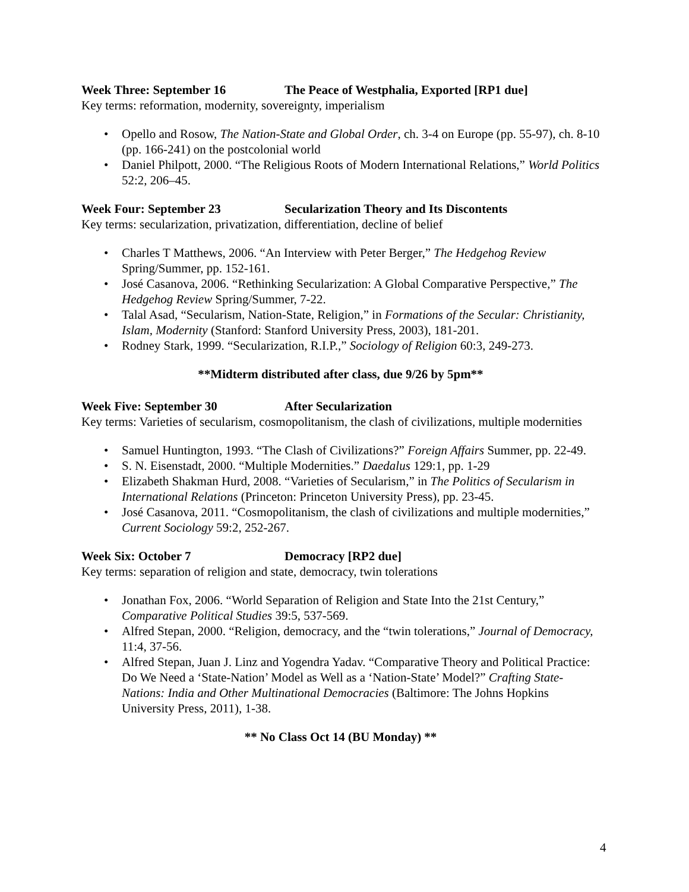Week Three: September 16 The Peace of Westphalia, Exported [RP1 due]
Key terms: reformation, modernity, sovereignty, imperialism
Opello and Rosow, The Nation-State and Global Order, ch. 3-4 on Europe (pp. 55-97), ch. 8-10 (pp. 166-241) on the postcolonial world
Daniel Philpott, 2000. “The Religious Roots of Modern International Relations,” World Politics 52:2, 206–45.
Week Four: September 23 Secularization Theory and Its Discontents
Key terms: secularization, privatization, differentiation, decline of belief
Charles T Matthews, 2006. “An Interview with Peter Berger,” The Hedgehog Review Spring/Summer, pp. 152-161.
José Casanova, 2006. “Rethinking Secularization: A Global Comparative Perspective,” The Hedgehog Review Spring/Summer, 7-22.
Talal Asad, “Secularism, Nation-State, Religion,” in Formations of the Secular: Christianity, Islam, Modernity (Stanford: Stanford University Press, 2003), 181-201.
Rodney Stark, 1999. “Secularization, R.I.P.,” Sociology of Religion 60:3, 249-273.
**Midterm distributed after class, due 9/26 by 5pm**
Week Five: September 30 After Secularization
Key terms: Varieties of secularism, cosmopolitanism, the clash of civilizations, multiple modernities
Samuel Huntington, 1993. “The Clash of Civilizations?” Foreign Affairs Summer, pp. 22-49.
S. N. Eisenstadt, 2000. “Multiple Modernities.” Daedalus 129:1, pp. 1-29
Elizabeth Shakman Hurd, 2008. “Varieties of Secularism,” in The Politics of Secularism in International Relations (Princeton: Princeton University Press), pp. 23-45.
José Casanova, 2011. “Cosmopolitanism, the clash of civilizations and multiple modernities,” Current Sociology 59:2, 252-267.
Week Six: October 7 Democracy [RP2 due]
Key terms: separation of religion and state, democracy, twin tolerations
Jonathan Fox, 2006. “World Separation of Religion and State Into the 21st Century,” Comparative Political Studies 39:5, 537-569.
Alfred Stepan, 2000. “Religion, democracy, and the “twin tolerations,” Journal of Democracy, 11:4, 37-56.
Alfred Stepan, Juan J. Linz and Yogendra Yadav. “Comparative Theory and Political Practice: Do We Need a ‘State-Nation’ Model as Well as a ‘Nation-State’ Model?” Crafting State-Nations: India and Other Multinational Democracies (Baltimore: The Johns Hopkins University Press, 2011), 1-38.
** No Class Oct 14 (BU Monday) **
4